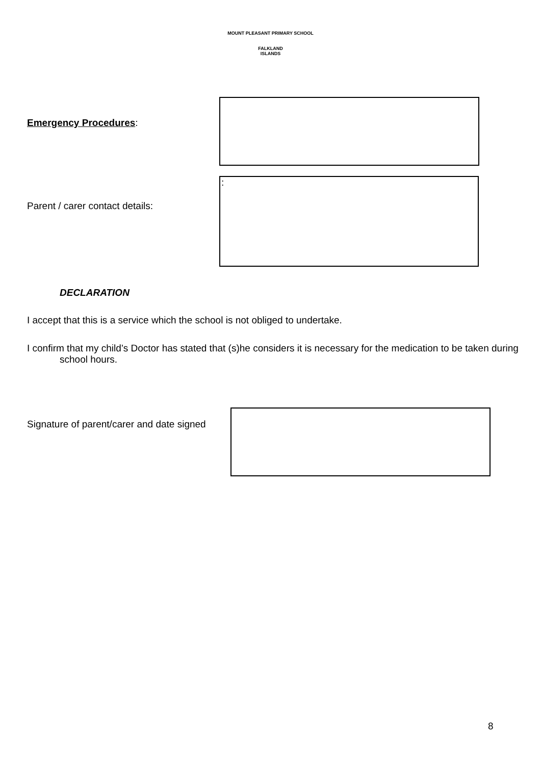MOUNT PLEASANT PRIMARY SCHOOL
FALKLAND
ISLANDS
Emergency Procedures:
Parent / carer contact details:
:
DECLARATION
I accept that this is a service which the school is not obliged to undertake.
I confirm that my child’s Doctor has stated that (s)he considers it is necessary for the medication to be taken during school hours.
Signature of parent/carer and date signed
8